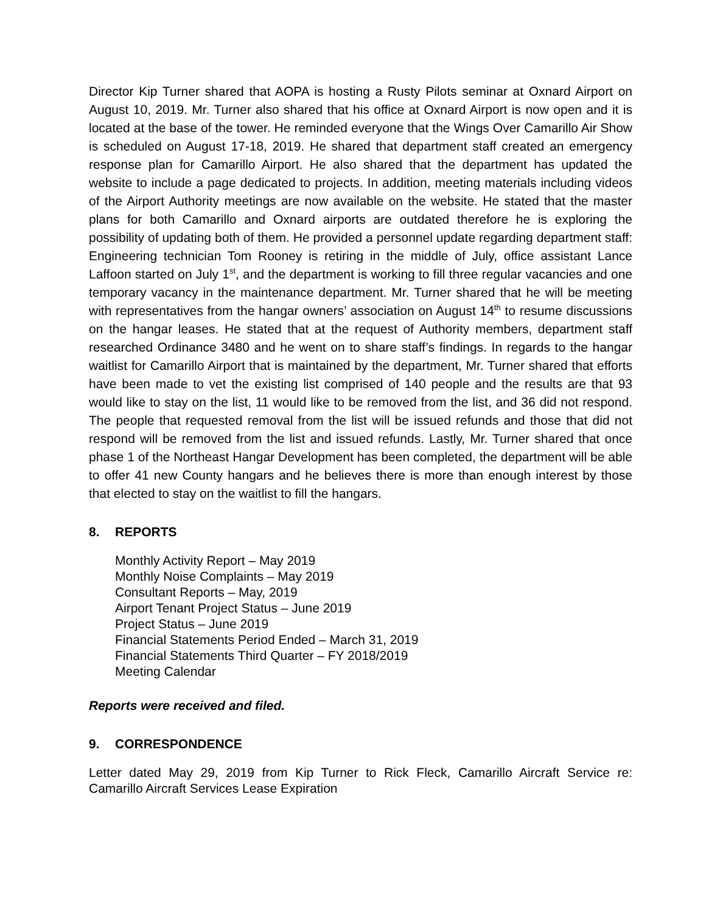Director Kip Turner shared that AOPA is hosting a Rusty Pilots seminar at Oxnard Airport on August 10, 2019. Mr. Turner also shared that his office at Oxnard Airport is now open and it is located at the base of the tower. He reminded everyone that the Wings Over Camarillo Air Show is scheduled on August 17-18, 2019. He shared that department staff created an emergency response plan for Camarillo Airport. He also shared that the department has updated the website to include a page dedicated to projects. In addition, meeting materials including videos of the Airport Authority meetings are now available on the website. He stated that the master plans for both Camarillo and Oxnard airports are outdated therefore he is exploring the possibility of updating both of them. He provided a personnel update regarding department staff: Engineering technician Tom Rooney is retiring in the middle of July, office assistant Lance Laffoon started on July 1<sup>st</sup>, and the department is working to fill three regular vacancies and one temporary vacancy in the maintenance department. Mr. Turner shared that he will be meeting with representatives from the hangar owners’ association on August 14<sup>th</sup> to resume discussions on the hangar leases. He stated that at the request of Authority members, department staff researched Ordinance 3480 and he went on to share staff’s findings. In regards to the hangar waitlist for Camarillo Airport that is maintained by the department, Mr. Turner shared that efforts have been made to vet the existing list comprised of 140 people and the results are that 93 would like to stay on the list, 11 would like to be removed from the list, and 36 did not respond. The people that requested removal from the list will be issued refunds and those that did not respond will be removed from the list and issued refunds. Lastly, Mr. Turner shared that once phase 1 of the Northeast Hangar Development has been completed, the department will be able to offer 41 new County hangars and he believes there is more than enough interest by those that elected to stay on the waitlist to fill the hangars.
8. REPORTS
Monthly Activity Report – May 2019
Monthly Noise Complaints – May 2019
Consultant Reports – May, 2019
Airport Tenant Project Status – June 2019
Project Status – June 2019
Financial Statements Period Ended – March 31, 2019
Financial Statements Third Quarter – FY 2018/2019
Meeting Calendar
Reports were received and filed.
9. CORRESPONDENCE
Letter dated May 29, 2019 from Kip Turner to Rick Fleck, Camarillo Aircraft Service re: Camarillo Aircraft Services Lease Expiration